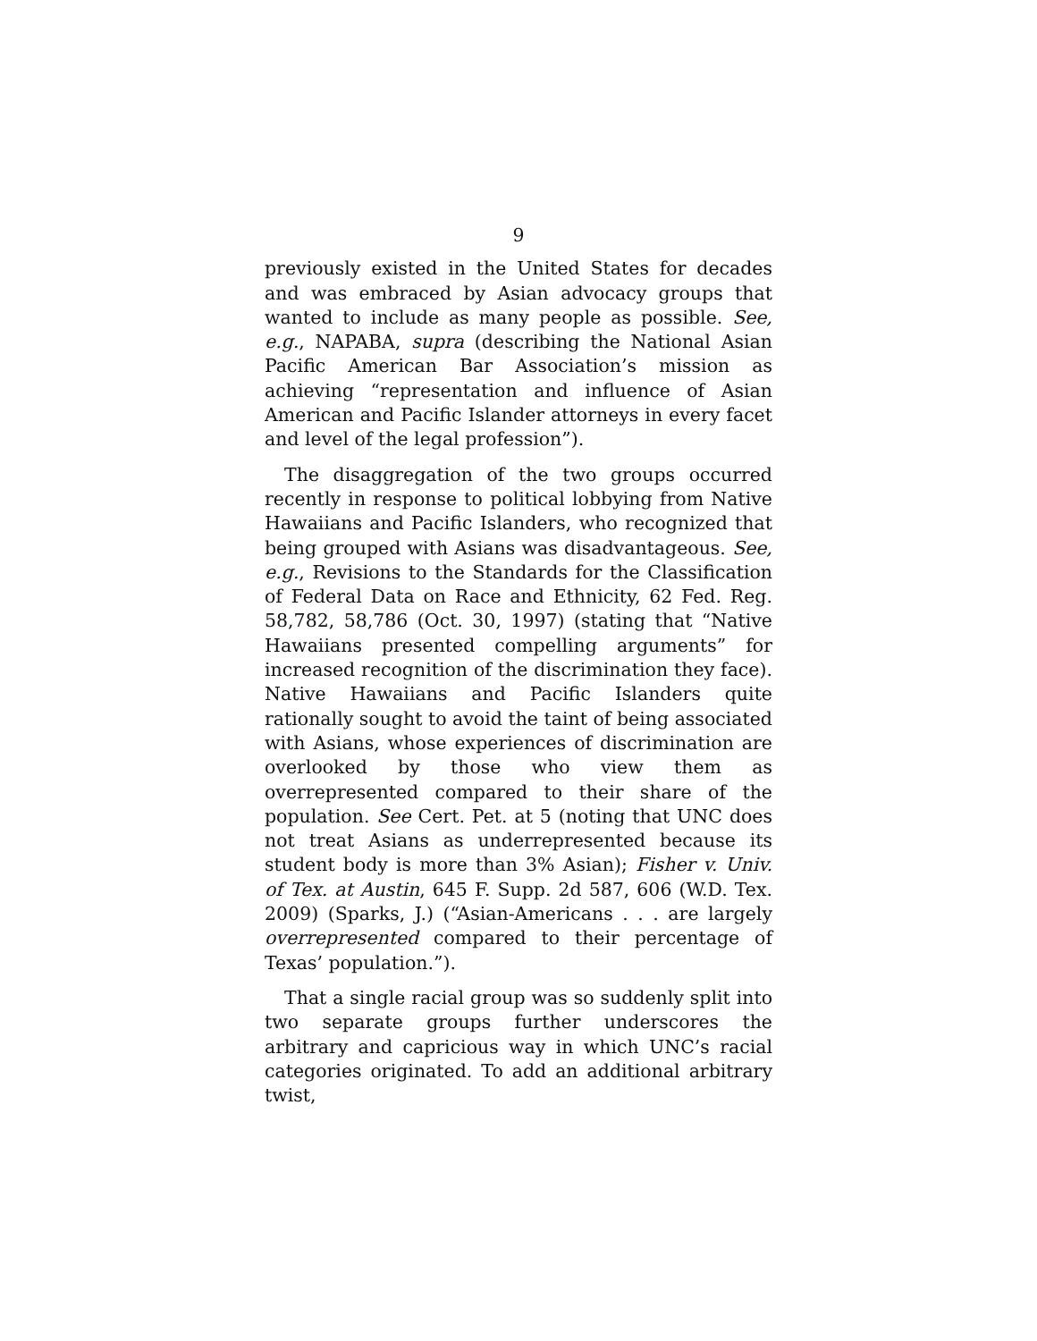9
previously existed in the United States for decades and was embraced by Asian advocacy groups that wanted to include as many people as possible. See, e.g., NAPABA, supra (describing the National Asian Pacific American Bar Association’s mission as achieving “representation and influence of Asian American and Pacific Islander attorneys in every facet and level of the legal profession”).
The disaggregation of the two groups occurred recently in response to political lobbying from Native Hawaiians and Pacific Islanders, who recognized that being grouped with Asians was disadvantageous. See, e.g., Revisions to the Standards for the Classification of Federal Data on Race and Ethnicity, 62 Fed. Reg. 58,782, 58,786 (Oct. 30, 1997) (stating that “Native Hawaiians presented compelling arguments” for increased recognition of the discrimination they face). Native Hawaiians and Pacific Islanders quite rationally sought to avoid the taint of being associated with Asians, whose experiences of discrimination are overlooked by those who view them as overrepresented compared to their share of the population. See Cert. Pet. at 5 (noting that UNC does not treat Asians as underrepresented because its student body is more than 3% Asian); Fisher v. Univ. of Tex. at Austin, 645 F. Supp. 2d 587, 606 (W.D. Tex. 2009) (Sparks, J.) (“Asian-Americans . . . are largely overrepresented compared to their percentage of Texas’ population.”).
That a single racial group was so suddenly split into two separate groups further underscores the arbitrary and capricious way in which UNC’s racial categories originated. To add an additional arbitrary twist,